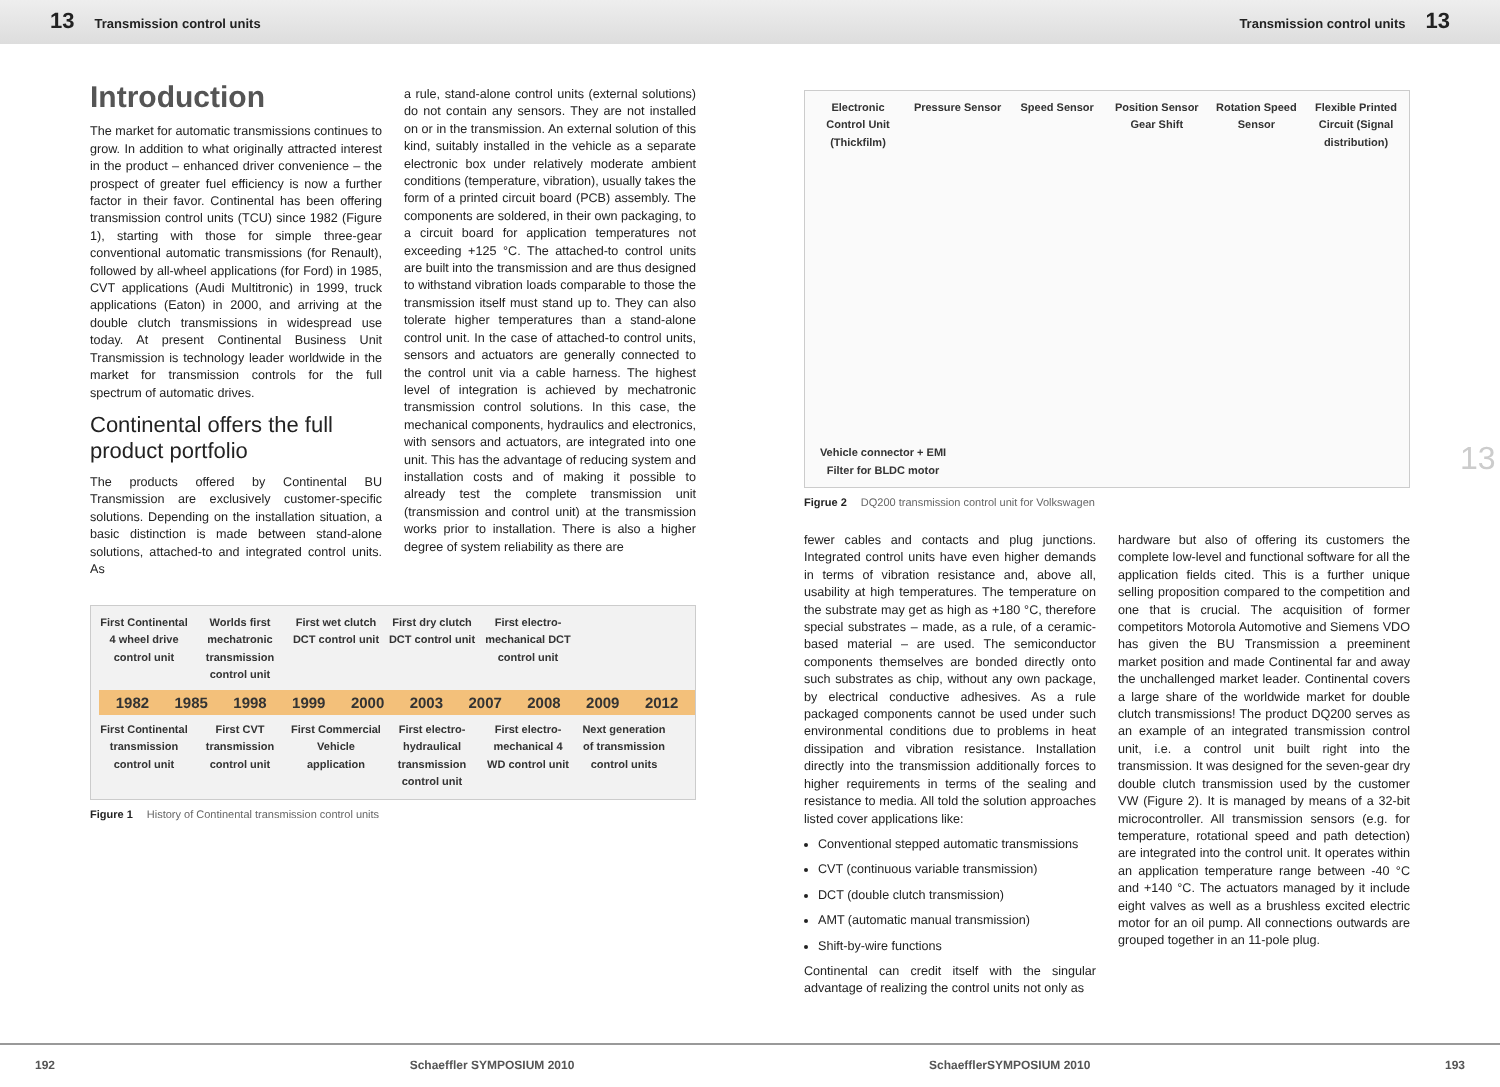13 Transmission control units Transmission control units 13
Introduction
The market for automatic transmissions continues to grow. In addition to what originally attracted interest in the product – enhanced driver convenience – the prospect of greater fuel efficiency is now a further factor in their favor. Continental has been offering transmission control units (TCU) since 1982 (Figure 1), starting with those for simple three-gear conventional automatic transmissions (for Renault), followed by all-wheel applications (for Ford) in 1985, CVT applications (Audi Multitronic) in 1999, truck applications (Eaton) in 2000, and arriving at the double clutch transmissions in widespread use today. At present Continental Business Unit Transmission is technology leader worldwide in the market for transmission controls for the full spectrum of automatic drives.
Continental offers the full product portfolio
The products offered by Continental BU Transmission are exclusively customer-specific solutions. Depending on the installation situation, a basic distinction is made between stand-alone solutions, attached-to and integrated control units. As
a rule, stand-alone control units (external solutions) do not contain any sensors. They are not installed on or in the transmission. An external solution of this kind, suitably installed in the vehicle as a separate electronic box under relatively moderate ambient conditions (temperature, vibration), usually takes the form of a printed circuit board (PCB) assembly. The components are soldered, in their own packaging, to a circuit board for application temperatures not exceeding +125 °C. The attached-to control units are built into the transmission and are thus designed to withstand vibration loads comparable to those the transmission itself must stand up to. They can also tolerate higher temperatures than a stand-alone control unit. In the case of attached-to control units, sensors and actuators are generally connected to the control unit via a cable harness. The highest level of integration is achieved by mechatronic transmission control solutions. In this case, the mechanical components, hydraulics and electronics, with sensors and actuators, are integrated into one unit. This has the advantage of reducing system and installation costs and of making it possible to already test the complete transmission unit (transmission and control unit) at the transmission works prior to installation. There is also a higher degree of system reliability as there are
First Continental 4 wheel drive control unit Worlds first mechatronic transmission control unit First wet clutch DCT control unit First dry clutch DCT control unit First electro-mechanical DCT control unit
1982 1985 1998 1999 2000 2003 2007 2008 2009 2012
First Continental transmission control unit First CVT transmission control unit First Commercial Vehicle application First electro-hydraulical transmission control unit First electro-mechanical 4 WD control unit Next generation of transmission control units
Figure 1 History of Continental transmission control units
Electronic Control Unit (Thickfilm) Pressure Sensor Speed Sensor Position Sensor Gear Shift Rotation Speed Sensor Flexible Printed Circuit (Signal distribution) Vehicle connector + EMI Filter for BLDC motor
Figrue 2 DQ200 transmission control unit for Volkswagen
fewer cables and contacts and plug junctions. Integrated control units have even higher demands in terms of vibration resistance and, above all, usability at high temperatures. The temperature on the substrate may get as high as +180 °C, therefore special substrates – made, as a rule, of a ceramic-based material – are used. The semiconductor components themselves are bonded directly onto such substrates as chip, without any own package, by electrical conductive adhesives. As a rule packaged components cannot be used under such environmental conditions due to problems in heat dissipation and vibration resistance. Installation directly into the transmission additionally forces to higher requirements in terms of the sealing and resistance to media. All told the solution approaches listed cover applications like:
Conventional stepped automatic transmissions
CVT (continuous variable transmission)
DCT (double clutch transmission)
AMT (automatic manual transmission)
Shift-by-wire functions
Continental can credit itself with the singular advantage of realizing the control units not only as
hardware but also of offering its customers the complete low-level and functional software for all the application fields cited. This is a further unique selling proposition compared to the competition and one that is crucial. The acquisition of former competitors Motorola Automotive and Siemens VDO has given the BU Transmission a preeminent market position and made Continental far and away the unchallenged market leader. Continental covers a large share of the worldwide market for double clutch transmissions! The product DQ200 serves as an example of an integrated transmission control unit, i.e. a control unit built right into the transmission. It was designed for the seven-gear dry double clutch transmission used by the customer VW (Figure 2). It is managed by means of a 32-bit microcontroller. All transmission sensors (e.g. for temperature, rotational speed and path detection) are integrated into the control unit. It operates within an application temperature range between -40 °C and +140 °C. The actuators managed by it include eight valves as well as a brushless excited electric motor for an oil pump. All connections outwards are grouped together in an 11-pole plug.
13
192 Schaeffler SYMPOSIUM 2010 SchaefflerSYMPOSIUM 2010 193